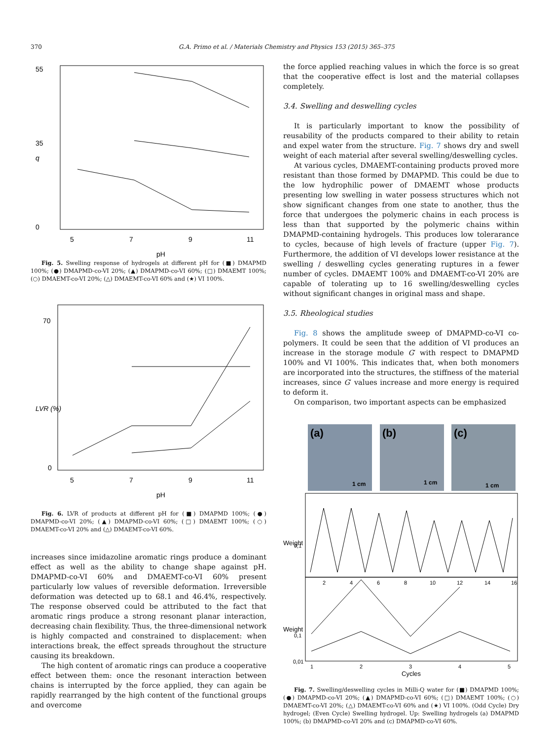370 G.A. Primo et al. / Materials Chemistry and Physics 153 (2015) 365–375
55
35
0
5
7
9
11
pH
q
Fig. 5. Swelling response of hydrogels at different pH for (■) DMAPMD 100%; (●) DMAPMD-co-VI 20%; (▲) DMAPMD-co-VI 60%; (□) DMAEMT 100%; (○) DMAEMT-co-VI 20%; (△) DMAEMT-co-VI 60% and (★) VI 100%.
70
0
5
7
9
11
pH
LVR (%)
Fig. 6. LVR of products at different pH for (■) DMAPMD 100%; (●) DMAPMD-co-VI 20%; (▲) DMAPMD-co-VI 60%; (□) DMAEMT 100%; (○) DMAEMT-co-VI 20% and (△) DMAEMT-co-VI 60%.
increases since imidazoline aromatic rings produce a dominant effect as well as the ability to change shape against pH. DMAPMD-co-VI 60% and DMAEMT-co-VI 60% present particularly low values of reversible deformation. Irreversible deformation was detected up to 68.1 and 46.4%, respectively. The response observed could be attributed to the fact that aromatic rings produce a strong resonant planar interaction, decreasing chain flexibility. Thus, the three-dimensional network is highly compacted and constrained to displacement: when interactions break, the effect spreads throughout the structure causing its breakdown.
The high content of aromatic rings can produce a cooperative effect between them: once the resonant interaction between chains is interrupted by the force applied, they can again be rapidly rearranged by the high content of the functional groups and overcome
the force applied reaching values in which the force is so great that the cooperative effect is lost and the material collapses completely.
3.4. Swelling and deswelling cycles
It is particularly important to know the possibility of reusability of the products compared to their ability to retain and expel water from the structure. Fig. 7 shows dry and swell weight of each material after several swelling/deswelling cycles.
At various cycles, DMAEMT-containing products proved more resistant than those formed by DMAPMD. This could be due to the low hydrophilic power of DMAEMT whose products presenting low swelling in water possess structures which not show significant changes from one state to another, thus the force that undergoes the polymeric chains in each process is less than that supported by the polymeric chains within DMAPMD-containing hydrogels. This produces low tolerarance to cycles, because of high levels of fracture (upper Fig. 7). Furthermore, the addition of VI develops lower resistance at the swelling / deswelling cycles generating ruptures in a fewer number of cycles. DMAEMT 100% and DMAEMT-co-VI 20% are capable of tolerating up to 16 swelling/deswelling cycles without significant changes in original mass and shape.
3.5. Rheological studies
Fig. 8 shows the amplitude sweep of DMAPMD-co-VI co-polymers. It could be seen that the addition of VI produces an increase in the storage module G′ with respect to DMAPMD 100% and VI 100%. This indicates that, when both monomers are incorporated into the structures, the stiffness of the material increases, since G′ values increase and more energy is required to deform it.
On comparison, two important aspects can be emphasized
(a)
1 cm
(b)
1 cm
(c)
1 cm
Weight
0,1
2
4
6
8
10
12
14
16
Weight
0,1
0,01
1
2
3
4
5
Cycles
Fig. 7. Swelling/deswelling cycles in Milli-Q water for (■) DMAPMD 100%; (●) DMAPMD-co-VI 20%; (▲) DMAPMD-co-VI 60%; (□) DMAEMT 100%; (○) DMAEMT-co-VI 20%; (△) DMAEMT-co-VI 60% and (★) VI 100%. (Odd Cycle) Dry hydrogel; (Even Cycle) Swelling hydrogel. Up: Swelling hydrogels (a) DMAPMD 100%; (b) DMAPMD-co-VI 20% and (c) DMAPMD-co-VI 60%.